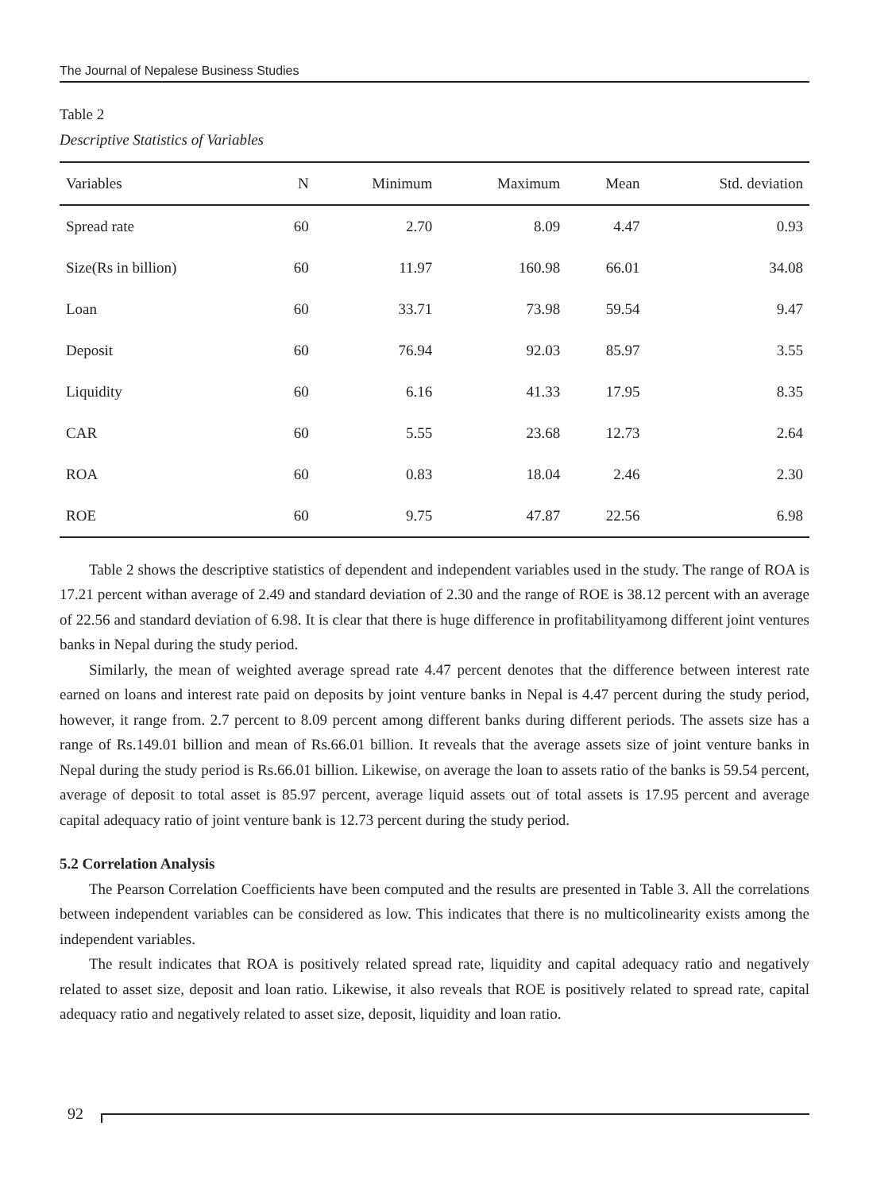The Journal of Nepalese Business Studies
Table 2
Descriptive Statistics of Variables
| Variables | N | Minimum | Maximum | Mean | Std. deviation |
| --- | --- | --- | --- | --- | --- |
| Spread rate | 60 | 2.70 | 8.09 | 4.47 | 0.93 |
| Size(Rs in billion) | 60 | 11.97 | 160.98 | 66.01 | 34.08 |
| Loan | 60 | 33.71 | 73.98 | 59.54 | 9.47 |
| Deposit | 60 | 76.94 | 92.03 | 85.97 | 3.55 |
| Liquidity | 60 | 6.16 | 41.33 | 17.95 | 8.35 |
| CAR | 60 | 5.55 | 23.68 | 12.73 | 2.64 |
| ROA | 60 | 0.83 | 18.04 | 2.46 | 2.30 |
| ROE | 60 | 9.75 | 47.87 | 22.56 | 6.98 |
Table 2 shows the descriptive statistics of dependent and independent variables used in the study. The range of ROA is 17.21 percent withan average of 2.49 and standard deviation of 2.30 and the range of ROE is 38.12 percent with an average of 22.56 and standard deviation of 6.98. It is clear that there is huge difference in profitabilityamong different joint ventures banks in Nepal during the study period.
Similarly, the mean of weighted average spread rate 4.47 percent denotes that the difference between interest rate earned on loans and interest rate paid on deposits by joint venture banks in Nepal is 4.47 percent during the study period, however, it range from. 2.7 percent to 8.09 percent among different banks during different periods. The assets size has a range of Rs.149.01 billion and mean of Rs.66.01 billion. It reveals that the average assets size of joint venture banks in Nepal during the study period is Rs.66.01 billion. Likewise, on average the loan to assets ratio of the banks is 59.54 percent, average of deposit to total asset is 85.97 percent, average liquid assets out of total assets is 17.95 percent and average capital adequacy ratio of joint venture bank is 12.73 percent during the study period.
5.2 Correlation Analysis
The Pearson Correlation Coefficients have been computed and the results are presented in Table 3. All the correlations between independent variables can be considered as low. This indicates that there is no multicolinearity exists among the independent variables.
The result indicates that ROA is positively related spread rate, liquidity and capital adequacy ratio and negatively related to asset size, deposit and loan ratio. Likewise, it also reveals that ROE is positively related to spread rate, capital adequacy ratio and negatively related to asset size, deposit, liquidity and loan ratio.
92